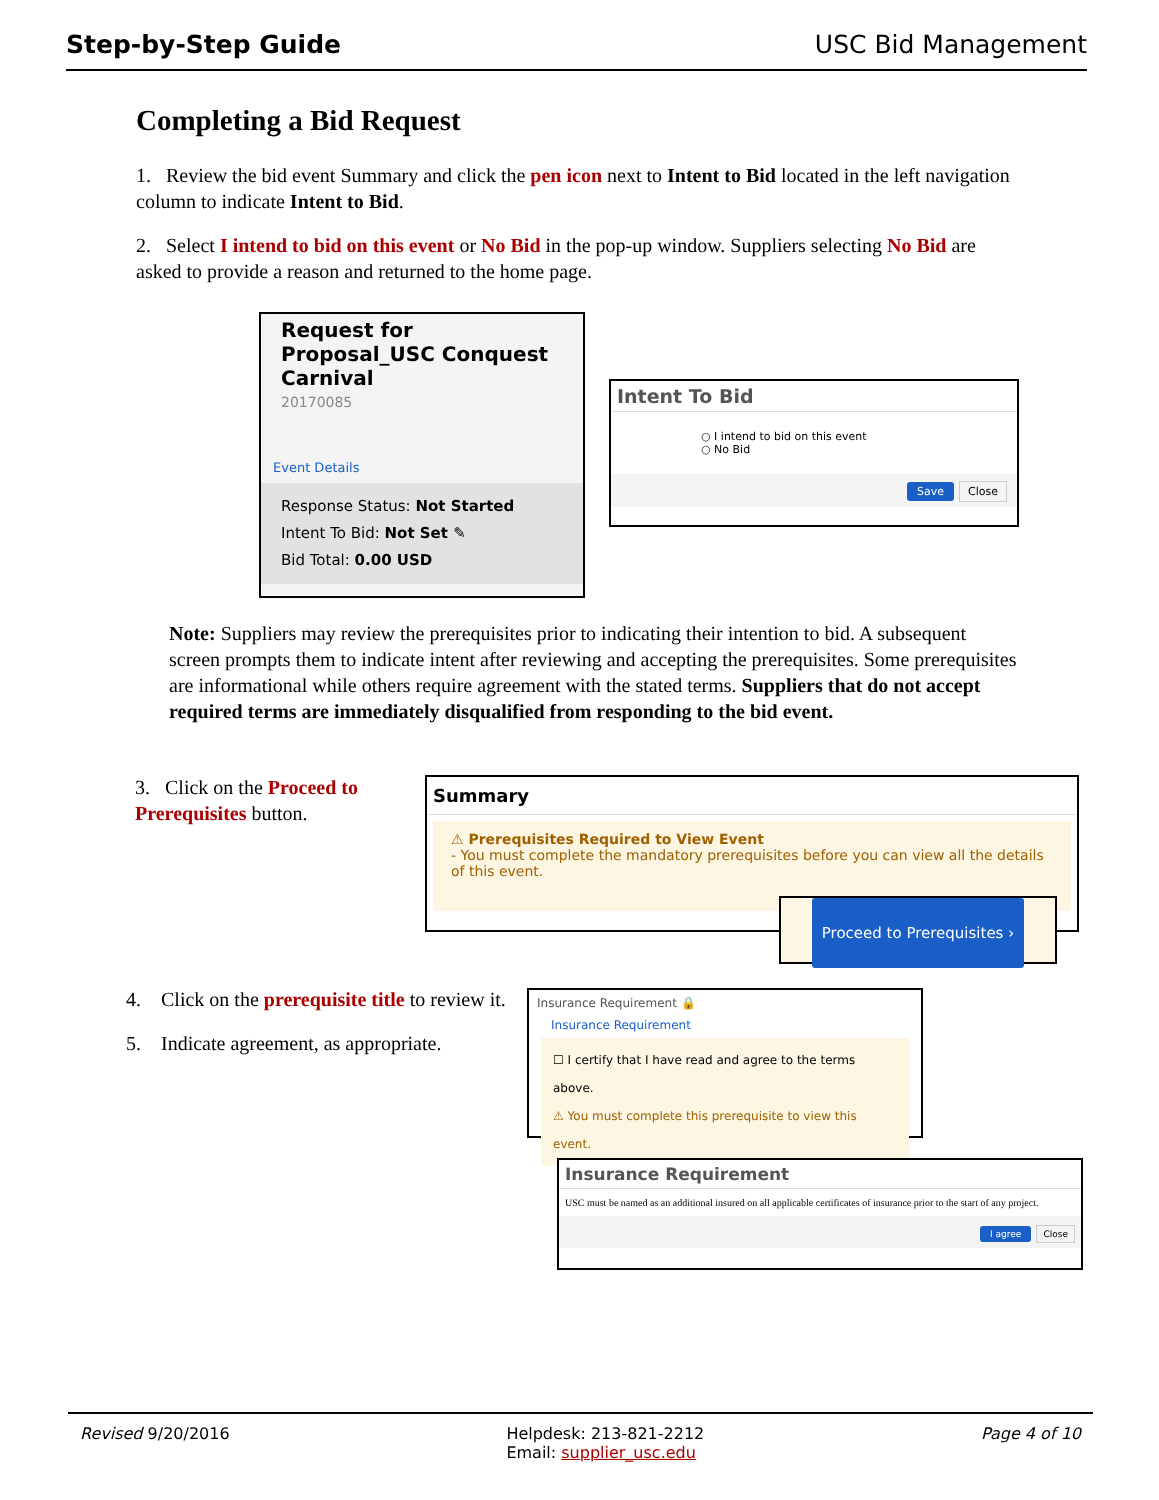Step-by-Step Guide USC Bid Management
Completing a Bid Request
1. Review the bid event Summary and click the pen icon next to Intent to Bid located in the left navigation column to indicate Intent to Bid.
2. Select I intend to bid on this event or No Bid in the pop-up window. Suppliers selecting No Bid are asked to provide a reason and returned to the home page.
Request for Proposal_USC Conquest Carnival
20170085
Event Details
Response Status: Not Started
Intent To Bid: Not Set ✎
Bid Total: 0.00 USD
Intent To Bid
○ I intend to bid on this event
○ No Bid
Save Close
Note: Suppliers may review the prerequisites prior to indicating their intention to bid. A subsequent screen prompts them to indicate intent after reviewing and accepting the prerequisites. Some prerequisites are informational while others require agreement with the stated terms. Suppliers that do not accept required terms are immediately disqualified from responding to the bid event.
3. Click on the Proceed to Prerequisites button.
Summary
⚠ Prerequisites Required to View Event
- You must complete the mandatory prerequisites before you can view all the details of this event.
Proceed to Prerequisites ›
4. Click on the prerequisite title to review it.
5. Indicate agreement, as appropriate.
Insurance Requirement 🔒
Insurance Requirement
☐ I certify that I have read and agree to the terms above.
⚠ You must complete this prerequisite to view this event.
Insurance Requirement
USC must be named as an additional insured on all applicable certificates of insurance prior to the start of any project.
I agree Close
Revised 9/20/2016 Helpdesk: 213-821-2212
Email: supplier_usc.edu Page 4 of 10